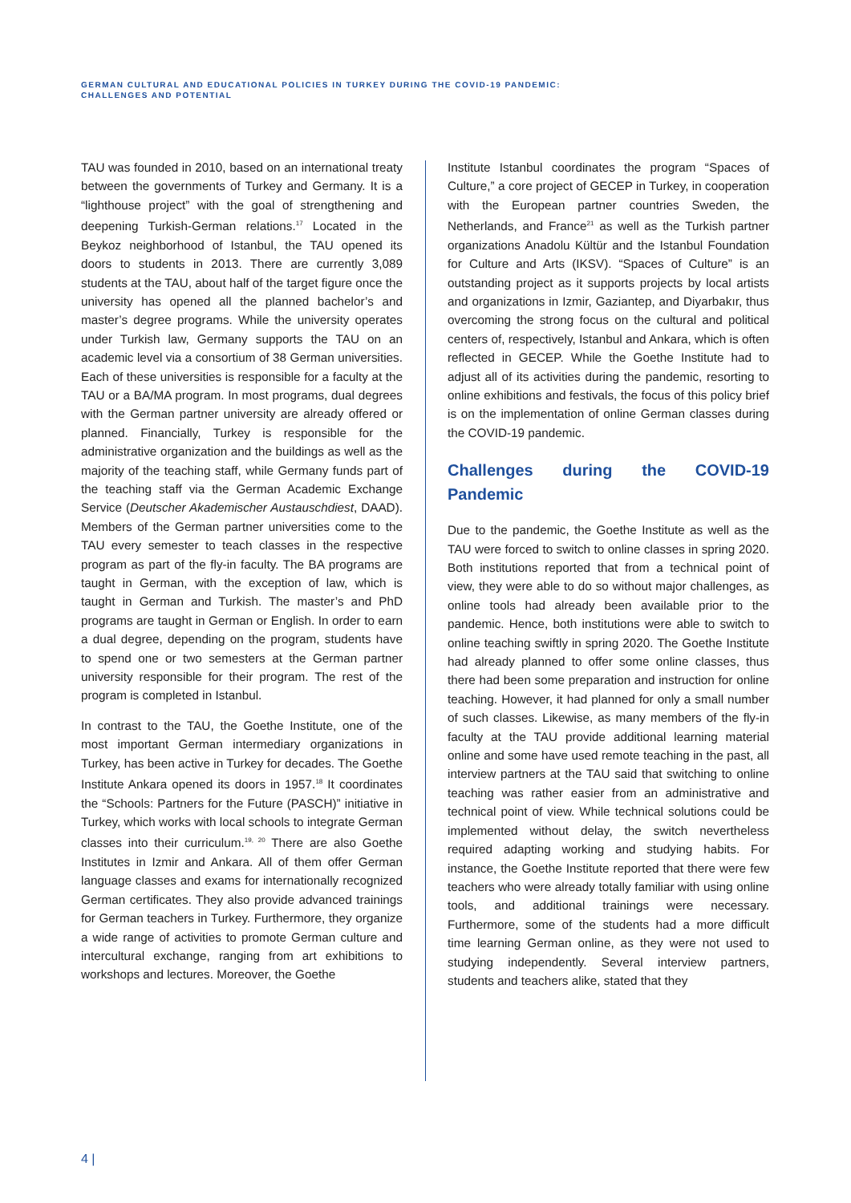GERMAN CULTURAL AND EDUCATIONAL POLICIES IN TURKEY DURING THE COVID-19 PANDEMIC:
CHALLENGES AND POTENTIAL
TAU was founded in 2010, based on an international treaty between the governments of Turkey and Germany. It is a “lighthouse project” with the goal of strengthening and deepening Turkish-German relations.<sup>17</sup> Located in the Beykoz neighborhood of Istanbul, the TAU opened its doors to students in 2013. There are currently 3,089 students at the TAU, about half of the target figure once the university has opened all the planned bachelor’s and master’s degree programs. While the university operates under Turkish law, Germany supports the TAU on an academic level via a consortium of 38 German universities. Each of these universities is responsible for a faculty at the TAU or a BA/MA program. In most programs, dual degrees with the German partner university are already offered or planned. Financially, Turkey is responsible for the administrative organization and the buildings as well as the majority of the teaching staff, while Germany funds part of the teaching staff via the German Academic Exchange Service (Deutscher Akademischer Austauschdiest, DAAD). Members of the German partner universities come to the TAU every semester to teach classes in the respective program as part of the fly-in faculty. The BA programs are taught in German, with the exception of law, which is taught in German and Turkish. The master’s and PhD programs are taught in German or English. In order to earn a dual degree, depending on the program, students have to spend one or two semesters at the German partner university responsible for their program. The rest of the program is completed in Istanbul.
In contrast to the TAU, the Goethe Institute, one of the most important German intermediary organizations in Turkey, has been active in Turkey for decades. The Goethe Institute Ankara opened its doors in 1957.<sup>18</sup> It coordinates the “Schools: Partners for the Future (PASCH)” initiative in Turkey, which works with local schools to integrate German classes into their curriculum.<sup>19, 20</sup> There are also Goethe Institutes in Izmir and Ankara. All of them offer German language classes and exams for internationally recognized German certificates. They also provide advanced trainings for German teachers in Turkey. Furthermore, they organize a wide range of activities to promote German culture and intercultural exchange, ranging from art exhibitions to workshops and lectures. Moreover, the Goethe
Institute Istanbul coordinates the program “Spaces of Culture,” a core project of GECEP in Turkey, in cooperation with the European partner countries Sweden, the Netherlands, and France<sup>21</sup> as well as the Turkish partner organizations Anadolu Kültür and the Istanbul Foundation for Culture and Arts (IKSV). “Spaces of Culture” is an outstanding project as it supports projects by local artists and organizations in Izmir, Gaziantep, and Diyarbakır, thus overcoming the strong focus on the cultural and political centers of, respectively, Istanbul and Ankara, which is often reflected in GECEP. While the Goethe Institute had to adjust all of its activities during the pandemic, resorting to online exhibitions and festivals, the focus of this policy brief is on the implementation of online German classes during the COVID-19 pandemic.
Challenges during the COVID-19 Pandemic
Due to the pandemic, the Goethe Institute as well as the TAU were forced to switch to online classes in spring 2020. Both institutions reported that from a technical point of view, they were able to do so without major challenges, as online tools had already been available prior to the pandemic. Hence, both institutions were able to switch to online teaching swiftly in spring 2020. The Goethe Institute had already planned to offer some online classes, thus there had been some preparation and instruction for online teaching. However, it had planned for only a small number of such classes. Likewise, as many members of the fly-in faculty at the TAU provide additional learning material online and some have used remote teaching in the past, all interview partners at the TAU said that switching to online teaching was rather easier from an administrative and technical point of view. While technical solutions could be implemented without delay, the switch nevertheless required adapting working and studying habits. For instance, the Goethe Institute reported that there were few teachers who were already totally familiar with using online tools, and additional trainings were necessary. Furthermore, some of the students had a more difficult time learning German online, as they were not used to studying independently. Several interview partners, students and teachers alike, stated that they
4 |